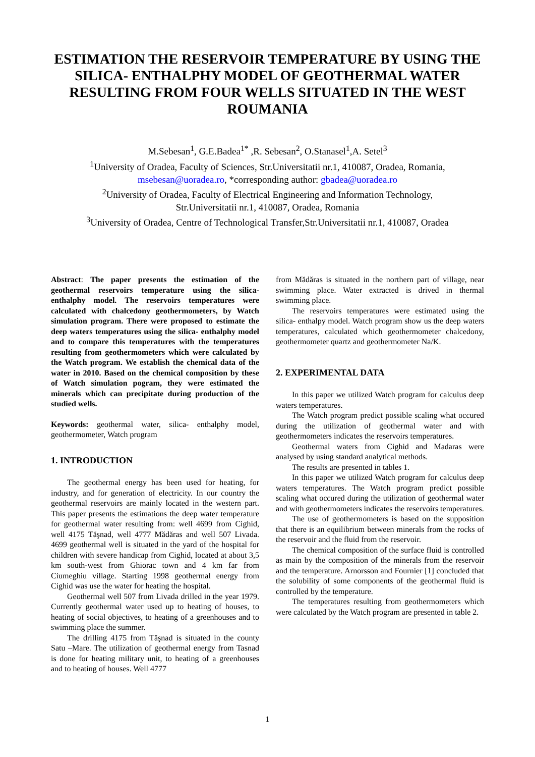ESTIMATION THE RESERVOIR TEMPERATURE BY USING THE SILICA- ENTHALPHY MODEL OF GEOTHERMAL WATER RESULTING FROM FOUR WELLS SITUATED IN THE WEST ROUMANIA
M.Sebesan<sup>1</sup>, G.E.Badea<sup>1*</sup> ,R. Sebesan<sup>2</sup>, O.Stanasel<sup>1</sup>,A. Setel<sup>3</sup>
<sup>1</sup> University of Oradea, Faculty of Sciences, Str.Universitatii nr.1, 410087, Oradea, Romania,
msebesan@uoradea.ro, *corresponding author: gbadea@uoradea.ro
<sup>2</sup> University of Oradea, Faculty of Electrical Engineering and Information Technology,
Str.Universitatii nr.1, 410087, Oradea, Romania
<sup>3</sup> University of Oradea, Centre of Technological Transfer,Str.Universitatii nr.1, 410087, Oradea
Abstract: The paper presents the estimation of the geothermal reservoirs temperature using the silica-enthalphy model. The reservoirs temperatures were calculated with chalcedony geothermometers, by Watch simulation program. There were proposed to estimate the deep waters temperatures using the silica- enthalphy model and to compare this temperatures with the temperatures resulting from geothermometers which were calculated by the Watch program. We establish the chemical data of the water in 2010. Based on the chemical composition by these of Watch simulation pogram, they were estimated the minerals which can precipitate during production of the studied wells.
Keywords: geothermal water, silica- enthalphy model, geothermometer, Watch program
1. INTRODUCTION
The geothermal energy has been used for heating, for industry, and for generation of electricity. In our country the geothermal reservoirs are mainly located in the western part. This paper presents the estimations the deep water temperature for geothermal water resulting from: well 4699 from Cighid, well 4175 Tăşnad, well 4777 Mădăras and well 507 Livada. 4699 geothermal well is situated in the yard of the hospital for children with severe handicap from Cighid, located at about 3,5 km south-west from Ghiorac town and 4 km far from Ciumeghiu village. Starting 1998 geothermal energy from Cighid was use the water for heating the hospital.
Geothermal well 507 from Livada drilled in the year 1979. Currently geothermal water used up to heating of houses, to heating of social objectives, to heating of a greenhouses and to swimming place the summer.
The drilling 4175 from Tăşnad is situated in the county Satu –Mare. The utilization of geothermal energy from Tasnad is done for heating military unit, to heating of a greenhouses and to heating of houses. Well 4777
from Mădăras is situated in the northern part of village, near swimming place. Water extracted is drived in thermal swimming place.
The reservoirs temperatures were estimated using the silica- enthalpy model. Watch program show us the deep waters temperatures, calculated which geothermometer chalcedony, geothermometer quartz and geothermometer Na/K.
2. EXPERIMENTAL DATA
In this paper we utilized Watch program for calculus deep waters temperatures.
The Watch program predict possible scaling what occured during the utilization of geothermal water and with geothermometers indicates the reservoirs temperatures.
Geothermal waters from Cighid and Madaras were analysed by using standard analytical methods.
The results are presented in tables 1.
In this paper we utilized Watch program for calculus deep waters temperatures. The Watch program predict possible scaling what occured during the utilization of geothermal water and with geothermometers indicates the reservoirs temperatures.
The use of geothermometers is based on the supposition that there is an equilibrium between minerals from the rocks of the reservoir and the fluid from the reservoir.
The chemical composition of the surface fluid is controlled as main by the composition of the minerals from the reservoir and the temperature. Arnorsson and Fournier [1] concluded that the solubility of some components of the geothermal fluid is controlled by the temperature.
The temperatures resulting from geothermometers which were calculated by the Watch program are presented in table 2.
1